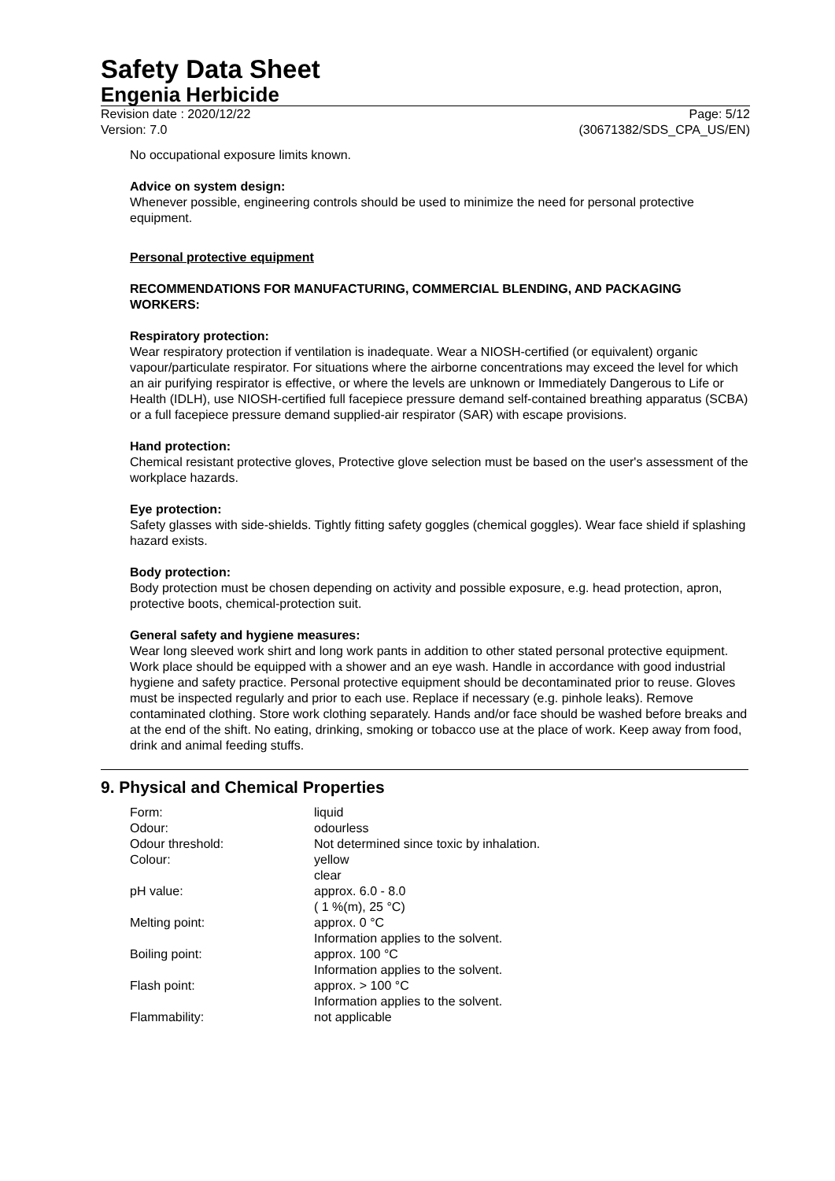Safety Data Sheet
Engenia Herbicide
Revision date : 2020/12/22 Page: 5/12
Version: 7.0 (30671382/SDS_CPA_US/EN)
No occupational exposure limits known.
Advice on system design:
Whenever possible, engineering controls should be used to minimize the need for personal protective equipment.
Personal protective equipment
RECOMMENDATIONS FOR MANUFACTURING, COMMERCIAL BLENDING, AND PACKAGING WORKERS:
Respiratory protection:
Wear respiratory protection if ventilation is inadequate. Wear a NIOSH-certified (or equivalent) organic vapour/particulate respirator. For situations where the airborne concentrations may exceed the level for which an air purifying respirator is effective, or where the levels are unknown or Immediately Dangerous to Life or Health (IDLH), use NIOSH-certified full facepiece pressure demand self-contained breathing apparatus (SCBA) or a full facepiece pressure demand supplied-air respirator (SAR) with escape provisions.
Hand protection:
Chemical resistant protective gloves, Protective glove selection must be based on the user's assessment of the workplace hazards.
Eye protection:
Safety glasses with side-shields. Tightly fitting safety goggles (chemical goggles). Wear face shield if splashing hazard exists.
Body protection:
Body protection must be chosen depending on activity and possible exposure, e.g. head protection, apron, protective boots, chemical-protection suit.
General safety and hygiene measures:
Wear long sleeved work shirt and long work pants in addition to other stated personal protective equipment. Work place should be equipped with a shower and an eye wash. Handle in accordance with good industrial hygiene and safety practice. Personal protective equipment should be decontaminated prior to reuse. Gloves must be inspected regularly and prior to each use. Replace if necessary (e.g. pinhole leaks). Remove contaminated clothing. Store work clothing separately. Hands and/or face should be washed before breaks and at the end of the shift. No eating, drinking, smoking or tobacco use at the place of work. Keep away from food, drink and animal feeding stuffs.
9. Physical and Chemical Properties
| Form: | liquid |
| Odour: | odourless |
| Odour threshold: | Not determined since toxic by inhalation. |
| Colour: | yellow clear |
| pH value: | approx. 6.0 - 8.0 ( 1 %(m), 25 °C) |
| Melting point: | approx. 0 °C Information applies to the solvent. |
| Boiling point: | approx. 100 °C Information applies to the solvent. |
| Flash point: | approx. > 100 °C Information applies to the solvent. |
| Flammability: | not applicable |